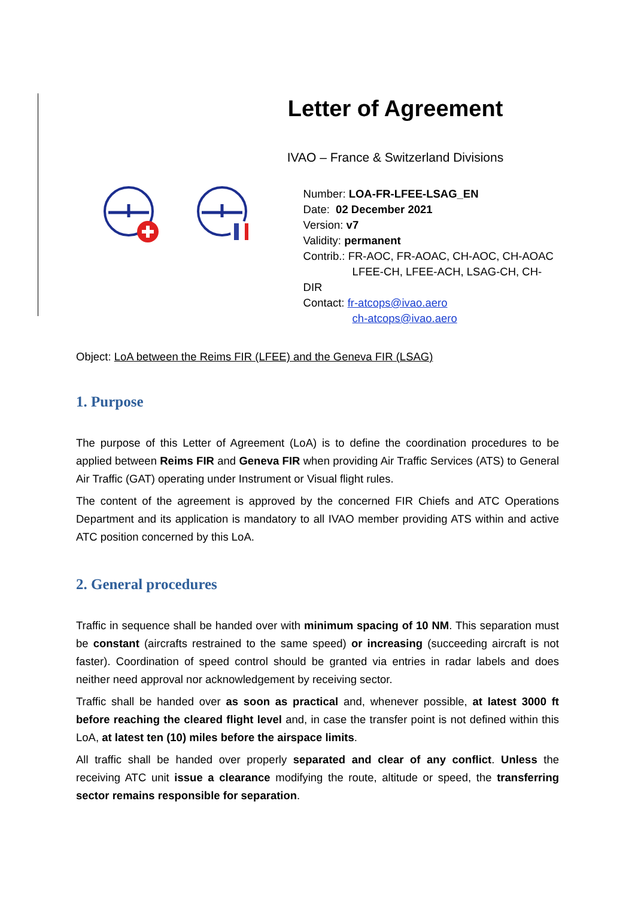Letter of Agreement
IVAO – France & Switzerland Divisions
Number: LOA-FR-LFEE-LSAG_EN
Date: 02 December 2021
Version: v7
Validity: permanent
Contrib.: FR-AOC, FR-AOAC, CH-AOC, CH-AOAC
LFEE-CH, LFEE-ACH, LSAG-CH, CH-DIR
Contact: fr-atcops@ivao.aero
ch-atcops@ivao.aero
Object: LoA between the Reims FIR (LFEE) and the Geneva FIR (LSAG)
1. Purpose
The purpose of this Letter of Agreement (LoA) is to define the coordination procedures to be applied between Reims FIR and Geneva FIR when providing Air Traffic Services (ATS) to General Air Traffic (GAT) operating under Instrument or Visual flight rules.
The content of the agreement is approved by the concerned FIR Chiefs and ATC Operations Department and its application is mandatory to all IVAO member providing ATS within and active ATC position concerned by this LoA.
2. General procedures
Traffic in sequence shall be handed over with minimum spacing of 10 NM. This separation must be constant (aircrafts restrained to the same speed) or increasing (succeeding aircraft is not faster). Coordination of speed control should be granted via entries in radar labels and does neither need approval nor acknowledgement by receiving sector.
Traffic shall be handed over as soon as practical and, whenever possible, at latest 3000 ft before reaching the cleared flight level and, in case the transfer point is not defined within this LoA, at latest ten (10) miles before the airspace limits.
All traffic shall be handed over properly separated and clear of any conflict. Unless the receiving ATC unit issue a clearance modifying the route, altitude or speed, the transferring sector remains responsible for separation.